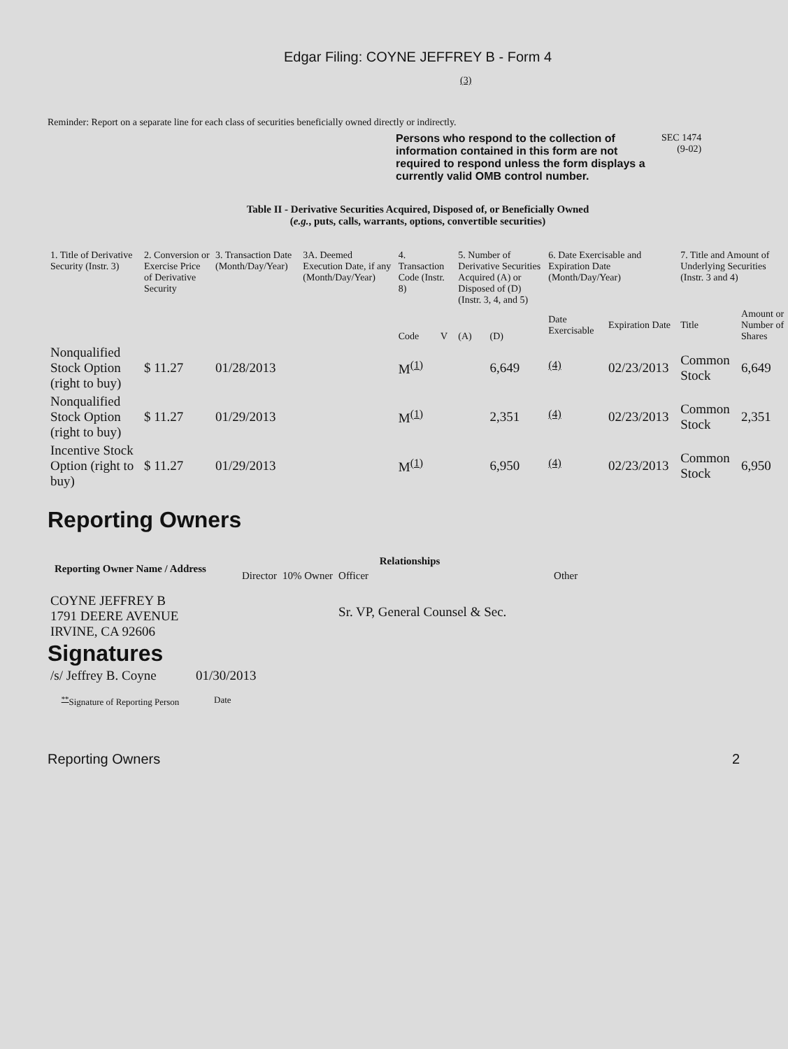Edgar Filing: COYNE JEFFREY B - Form 4
(3)
Reminder: Report on a separate line for each class of securities beneficially owned directly or indirectly.
Persons who respond to the collection of information contained in this form are not required to respond unless the form displays a currently valid OMB control number.
SEC 1474
(9-02)
Table II - Derivative Securities Acquired, Disposed of, or Beneficially Owned
(e.g., puts, calls, warrants, options, convertible securities)
| 1. Title of Derivative Security (Instr. 3) | 2. Conversion or Exercise Price of Derivative Security | 3. Transaction Date (Month/Day/Year) | 3A. Deemed Execution Date, if any (Month/Day/Year) | 4. Transaction Code (Instr. 8) | | 5. Number of Derivative Securities Acquired (A) or Disposed of (D) (Instr. 3, 4, and 5) | | 6. Date Exercisable and Expiration Date (Month/Day/Year) | | 7. Title and Amount of Underlying Securities (Instr. 3 and 4) | |
| | | | | Code | V | (A) | (D) | Date Exercisable | Expiration Date | Title | Amount or Number of Shares |
| Nonqualified Stock Option (right to buy) | $ 11.27 | 01/28/2013 | | M<sup>(1)</sup> | | | 6,649 | <sup>(4)</sup> | 02/23/2013 | Common Stock | 6,649 |
| Nonqualified Stock Option (right to buy) | $ 11.27 | 01/29/2013 | | M<sup>(1)</sup> | | | 2,351 | <sup>(4)</sup> | 02/23/2013 | Common Stock | 2,351 |
| Incentive Stock Option (right to buy) | $ 11.27 | 01/29/2013 | | M<sup>(1)</sup> | | | 6,950 | <sup>(4)</sup> | 02/23/2013 | Common Stock | 6,950 |
Reporting Owners
| Reporting Owner Name / Address | Relationships | | | |
| --- | --- | --- | --- | --- |
| | Director | 10% Owner | Officer | Other |
| COYNE JEFFREY B 1791 DEERE AVENUE IRVINE, CA 92606 | | | Sr. VP, General Counsel & Sec. | |
Signatures
| /s/ Jeffrey B. Coyne | 01/30/2013 |
| <sup>**</sup> Signature of Reporting Person | Date |
Reporting Owners 2